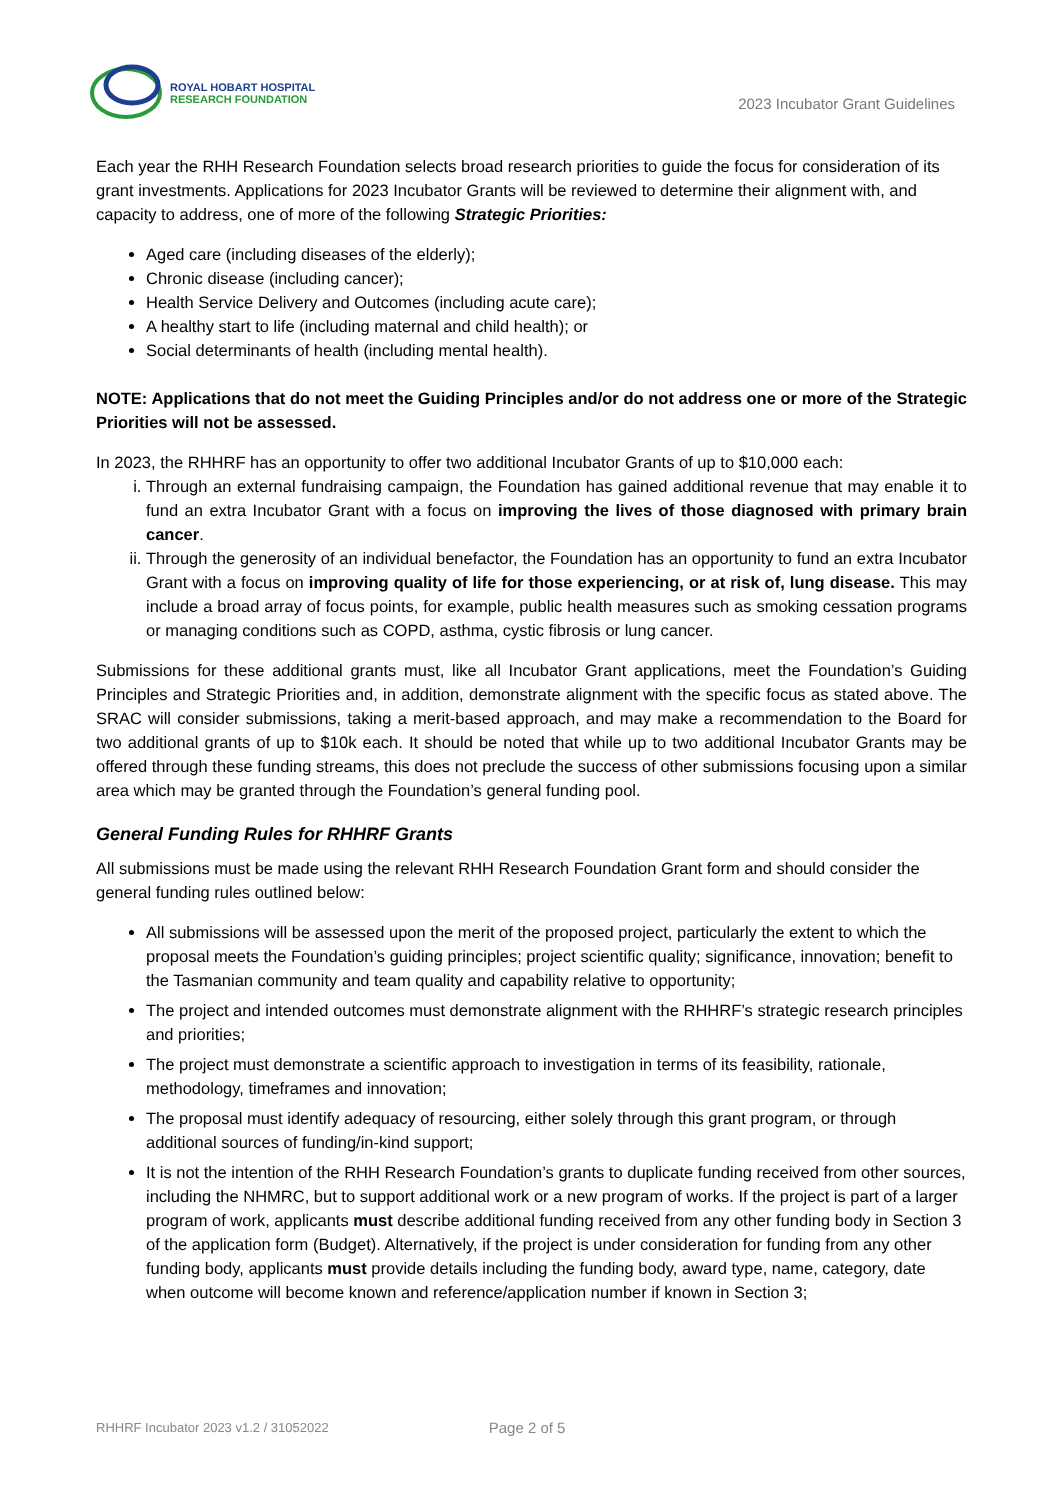ROYAL HOBART HOSPITAL
RESEARCH FOUNDATION
2023 Incubator Grant Guidelines
Each year the RHH Research Foundation selects broad research priorities to guide the focus for consideration of its grant investments. Applications for 2023 Incubator Grants will be reviewed to determine their alignment with, and capacity to address, one of more of the following Strategic Priorities:
Aged care (including diseases of the elderly);
Chronic disease (including cancer);
Health Service Delivery and Outcomes (including acute care);
A healthy start to life (including maternal and child health); or
Social determinants of health (including mental health).
NOTE: Applications that do not meet the Guiding Principles and/or do not address one or more of the Strategic Priorities will not be assessed.
In 2023, the RHHRF has an opportunity to offer two additional Incubator Grants of up to $10,000 each:
i. Through an external fundraising campaign, the Foundation has gained additional revenue that may enable it to fund an extra Incubator Grant with a focus on improving the lives of those diagnosed with primary brain cancer.
ii. Through the generosity of an individual benefactor, the Foundation has an opportunity to fund an extra Incubator Grant with a focus on improving quality of life for those experiencing, or at risk of, lung disease. This may include a broad array of focus points, for example, public health measures such as smoking cessation programs or managing conditions such as COPD, asthma, cystic fibrosis or lung cancer.
Submissions for these additional grants must, like all Incubator Grant applications, meet the Foundation’s Guiding Principles and Strategic Priorities and, in addition, demonstrate alignment with the specific focus as stated above. The SRAC will consider submissions, taking a merit-based approach, and may make a recommendation to the Board for two additional grants of up to $10k each. It should be noted that while up to two additional Incubator Grants may be offered through these funding streams, this does not preclude the success of other submissions focusing upon a similar area which may be granted through the Foundation’s general funding pool.
General Funding Rules for RHHRF Grants
All submissions must be made using the relevant RHH Research Foundation Grant form and should consider the general funding rules outlined below:
All submissions will be assessed upon the merit of the proposed project, particularly the extent to which the proposal meets the Foundation’s guiding principles; project scientific quality; significance, innovation; benefit to the Tasmanian community and team quality and capability relative to opportunity;
The project and intended outcomes must demonstrate alignment with the RHHRF’s strategic research principles and priorities;
The project must demonstrate a scientific approach to investigation in terms of its feasibility, rationale, methodology, timeframes and innovation;
The proposal must identify adequacy of resourcing, either solely through this grant program, or through additional sources of funding/in-kind support;
It is not the intention of the RHH Research Foundation’s grants to duplicate funding received from other sources, including the NHMRC, but to support additional work or a new program of works. If the project is part of a larger program of work, applicants must describe additional funding received from any other funding body in Section 3 of the application form (Budget). Alternatively, if the project is under consideration for funding from any other funding body, applicants must provide details including the funding body, award type, name, category, date when outcome will become known and reference/application number if known in Section 3;
RHHRF Incubator 2023 v1.2 / 31052022 Page 2 of 5